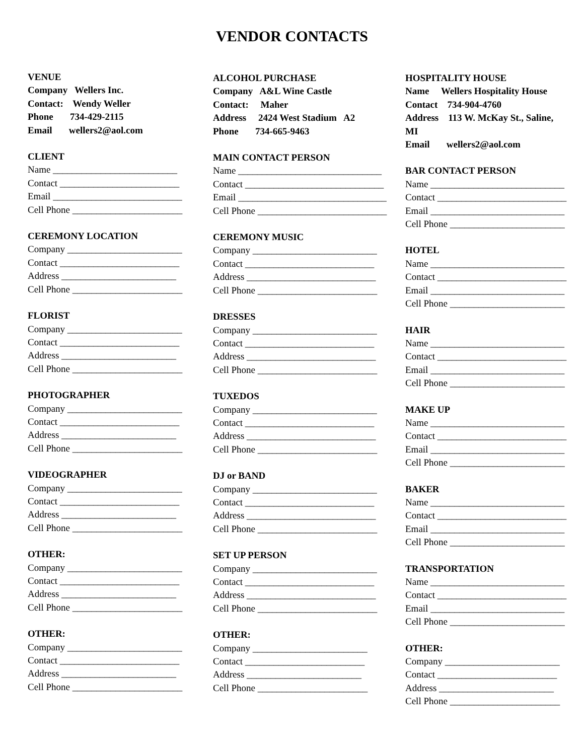VENDOR CONTACTS
VENUE
Company Wellers Inc.
Contact: Wendy Weller
Phone 734-429-2115
Email wellers2@aol.com
CLIENT
Name __________________________
Contact _________________________
Email ___________________________
Cell Phone _______________________
CEREMONY LOCATION
Company ________________________
Contact _________________________
Address ________________________
Cell Phone _______________________
FLORIST
Company ________________________
Contact _________________________
Address ________________________
Cell Phone _______________________
PHOTOGRAPHER
Company ________________________
Contact _________________________
Address ________________________
Cell Phone _______________________
VIDEOGRAPHER
Company ________________________
Contact _________________________
Address ________________________
Cell Phone _______________________
OTHER:
Company ________________________
Contact _________________________
Address ________________________
Cell Phone _______________________
OTHER:
Company ________________________
Contact _________________________
Address ________________________
Cell Phone _______________________
ALCOHOL PURCHASE
Company A&L Wine Castle
Contact: Maher
Address 2424 West Stadium A2
Phone 734-665-9463
MAIN CONTACT PERSON
Name ______________________________
Contact _____________________________
Email _______________________________
Cell Phone ___________________________
CEREMONY MUSIC
Company __________________________
Contact ___________________________
Address ___________________________
Cell Phone _________________________
DRESSES
Company __________________________
Contact ___________________________
Address ___________________________
Cell Phone _________________________
TUXEDOS
Company __________________________
Contact ___________________________
Address ___________________________
Cell Phone _________________________
DJ or BAND
Company __________________________
Contact ___________________________
Address ___________________________
Cell Phone _________________________
SET UP PERSON
Company __________________________
Contact ___________________________
Address ___________________________
Cell Phone _________________________
OTHER:
Company ________________________
Contact _________________________
Address ________________________
Cell Phone _______________________
HOSPITALITY HOUSE
Name Wellers Hospitality House
Contact 734-904-4760
Address 113 W. McKay St., Saline,
MI
Email wellers2@aol.com
BAR CONTACT PERSON
Name ____________________________
Contact ___________________________
Email ____________________________
Cell Phone ________________________
HOTEL
Name ____________________________
Contact ___________________________
Email ____________________________
Cell Phone ________________________
HAIR
Name ____________________________
Contact ___________________________
Email ____________________________
Cell Phone ________________________
MAKE UP
Name ____________________________
Contact ___________________________
Email ____________________________
Cell Phone ________________________
BAKER
Name ____________________________
Contact ___________________________
Email ____________________________
Cell Phone ________________________
TRANSPORTATION
Name ____________________________
Contact ___________________________
Email ____________________________
Cell Phone ________________________
OTHER:
Company ________________________
Contact _________________________
Address ________________________
Cell Phone _______________________